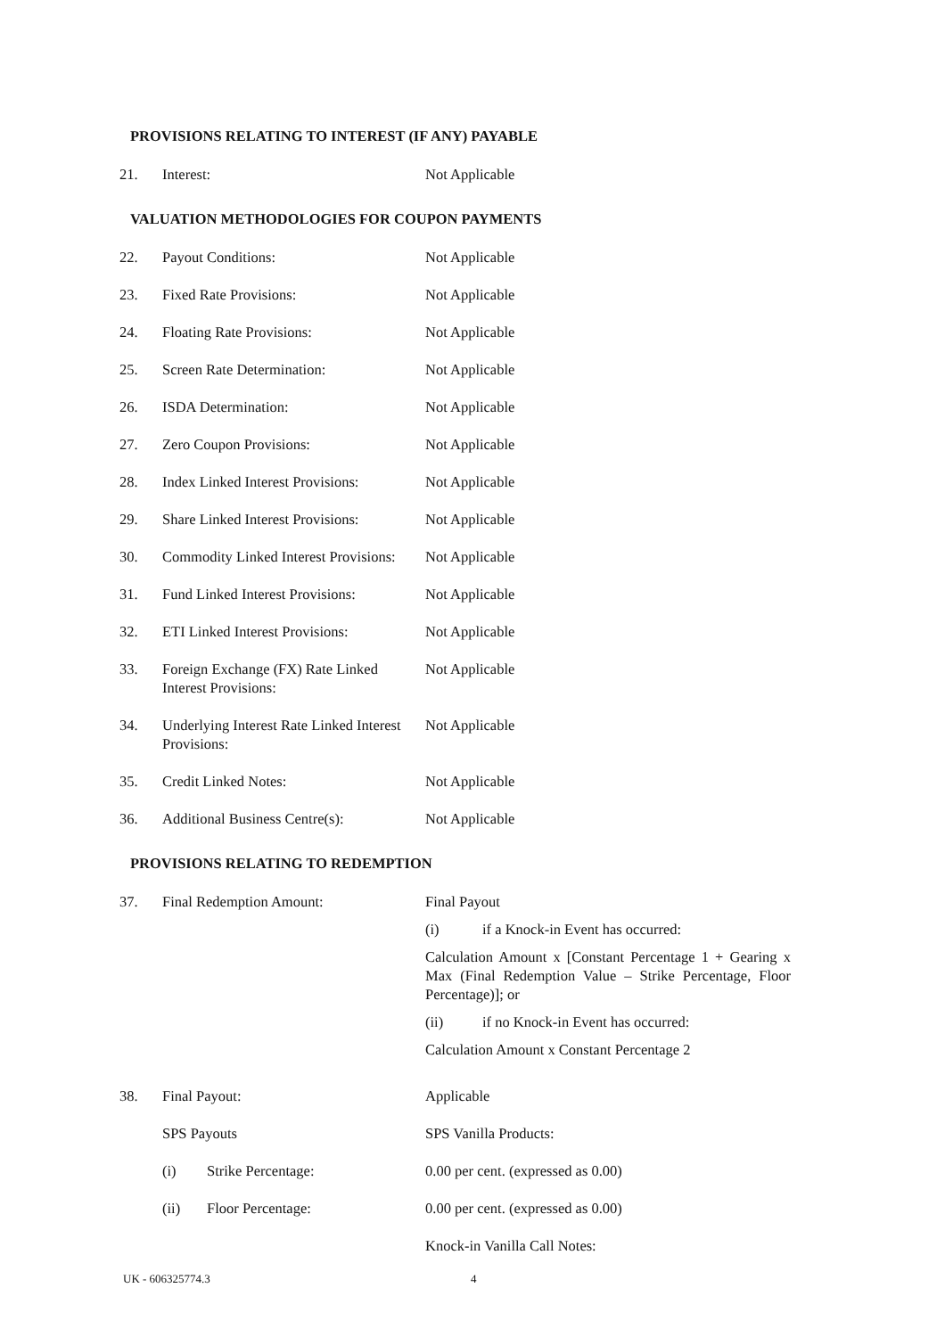PROVISIONS RELATING TO INTEREST (IF ANY) PAYABLE
21. Interest: Not Applicable
VALUATION METHODOLOGIES FOR COUPON PAYMENTS
22. Payout Conditions: Not Applicable
23. Fixed Rate Provisions: Not Applicable
24. Floating Rate Provisions: Not Applicable
25. Screen Rate Determination: Not Applicable
26. ISDA Determination: Not Applicable
27. Zero Coupon Provisions: Not Applicable
28. Index Linked Interest Provisions:
Not Applicable
29. Share Linked Interest Provisions:
Not Applicable
30. Commodity Linked Interest Provisions:
Not Applicable
31. Fund Linked Interest Provisions:
Not Applicable
32. ETI Linked Interest Provisions:
Not Applicable
33. Foreign Exchange (FX) Rate Linked Interest Provisions:
Not Applicable
34. Underlying Interest Rate Linked Interest Provisions:
Not Applicable
35. Credit Linked Notes: Not Applicable
36. Additional Business Centre(s):
Not Applicable
PROVISIONS RELATING TO REDEMPTION
37. Final Redemption Amount: Final Payout
(i) if a Knock-in Event has occurred:
Calculation Amount x [Constant Percentage 1 + Gearing x Max (Final Redemption Value – Strike Percentage, Floor Percentage)]; or
(ii) if no Knock-in Event has occurred:
Calculation Amount x Constant Percentage 2
38. Final Payout: Applicable
SPS Payouts SPS Vanilla Products:
(i) Strike Percentage: 0.00 per cent. (expressed as 0.00)
(ii) Floor Percentage: 0.00 per cent. (expressed as 0.00)
Knock-in Vanilla Call Notes:
UK - 606325774.3 4